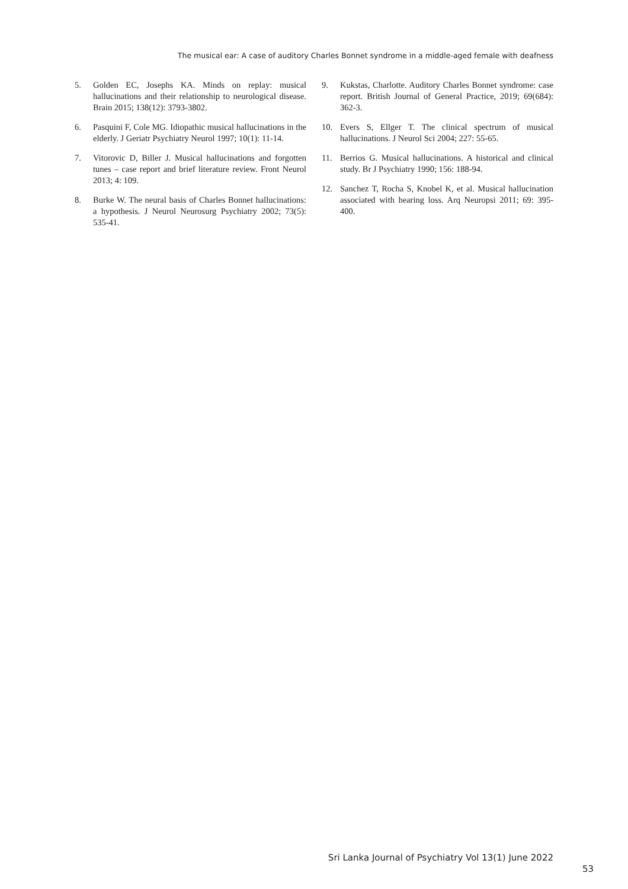The musical ear: A case of auditory Charles Bonnet syndrome in a middle-aged female with deafness
5. Golden EC, Josephs KA. Minds on replay: musical hallucinations and their relationship to neurological disease. Brain 2015; 138(12): 3793-3802.
6. Pasquini F, Cole MG. Idiopathic musical hallucinations in the elderly. J Geriatr Psychiatry Neurol 1997; 10(1): 11-14.
7. Vitorovic D, Biller J. Musical hallucinations and forgotten tunes – case report and brief literature review. Front Neurol 2013; 4: 109.
8. Burke W. The neural basis of Charles Bonnet hallucinations: a hypothesis. J Neurol Neurosurg Psychiatry 2002; 73(5): 535-41.
9. Kukstas, Charlotte. Auditory Charles Bonnet syndrome: case report. British Journal of General Practice, 2019; 69(684): 362-3.
10. Evers S, Ellger T. The clinical spectrum of musical hallucinations. J Neurol Sci 2004; 227: 55-65.
11. Berrios G. Musical hallucinations. A historical and clinical study. Br J Psychiatry 1990; 156: 188-94.
12. Sanchez T, Rocha S, Knobel K, et al. Musical hallucination associated with hearing loss. Arq Neuropsi 2011; 69: 395-400.
Sri Lanka Journal of Psychiatry Vol 13(1) June 2022
53